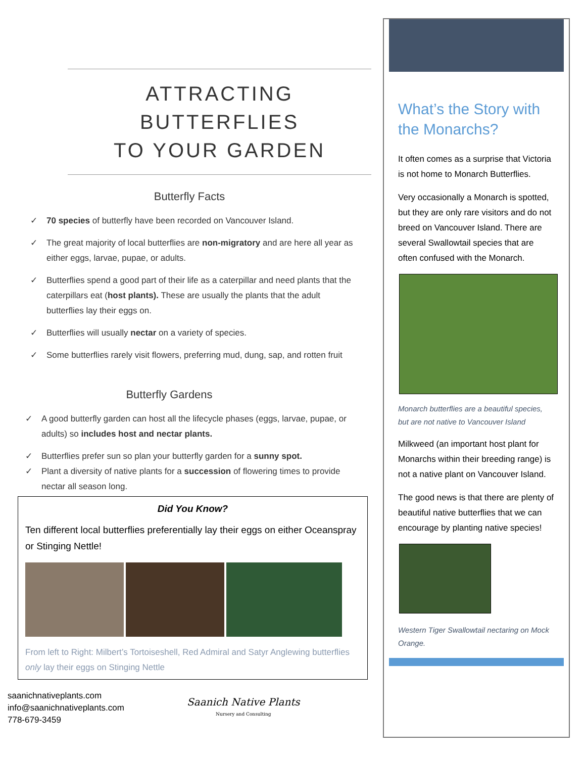ATTRACTING BUTTERFLIES
TO YOUR GARDEN
Butterfly Facts
✓ 70 species of butterfly have been recorded on Vancouver Island.
✓ The great majority of local butterflies are non-migratory and are here all year as either eggs, larvae, pupae, or adults.
✓ Butterflies spend a good part of their life as a caterpillar and need plants that the caterpillars eat (host plants). These are usually the plants that the adult butterflies lay their eggs on.
✓ Butterflies will usually nectar on a variety of species.
✓ Some butterflies rarely visit flowers, preferring mud, dung, sap, and rotten fruit
Butterfly Gardens
✓ A good butterfly garden can host all the lifecycle phases (eggs, larvae, pupae, or adults) so includes host and nectar plants.
✓ Butterflies prefer sun so plan your butterfly garden for a sunny spot.
✓ Plant a diversity of native plants for a succession of flowering times to provide nectar all season long.
Did You Know?
Ten different local butterflies preferentially lay their eggs on either Oceanspray or Stinging Nettle!
From left to Right: Milbert’s Tortoiseshell, Red Admiral and Satyr Anglewing butterflies only lay their eggs on Stinging Nettle
saanichnativeplants.com
info@saanichnativeplants.com
778-679-3459
Saanich Native Plants
Nursery and Consulting
What’s the Story with the Monarchs?
It often comes as a surprise that Victoria is not home to Monarch Butterflies.
Very occasionally a Monarch is spotted, but they are only rare visitors and do not breed on Vancouver Island. There are several Swallowtail species that are often confused with the Monarch.
Monarch butterflies are a beautiful species, but are not native to Vancouver Island
Milkweed (an important host plant for Monarchs within their breeding range) is not a native plant on Vancouver Island.
The good news is that there are plenty of beautiful native butterflies that we can encourage by planting native species!
Western Tiger Swallowtail nectaring on Mock Orange.